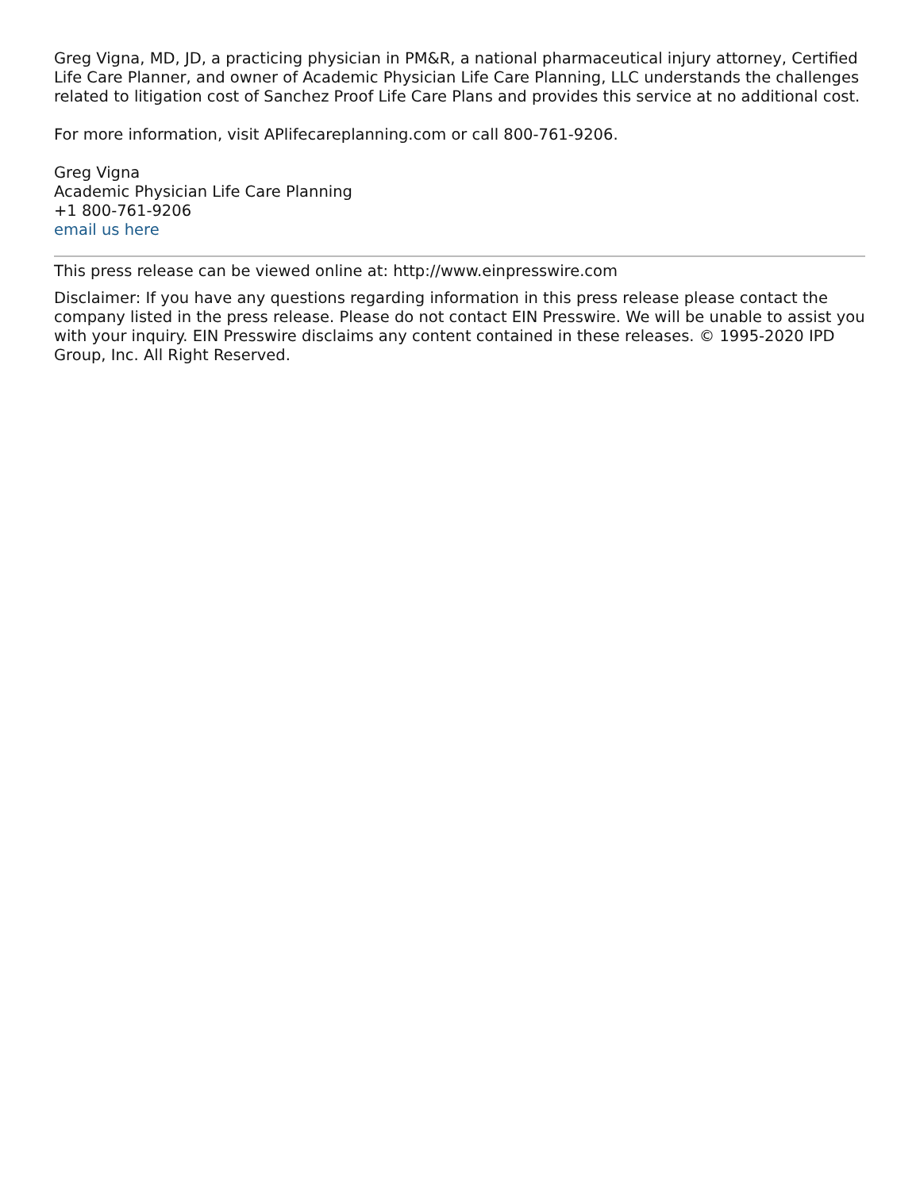Greg Vigna, MD, JD, a practicing physician in PM&R, a national pharmaceutical injury attorney, Certified Life Care Planner, and owner of Academic Physician Life Care Planning, LLC understands the challenges related to litigation cost of Sanchez Proof Life Care Plans and provides this service at no additional cost.
For more information, visit APlifecareplanning.com or call 800-761-9206.
Greg Vigna
Academic Physician Life Care Planning
+1 800-761-9206
email us here
This press release can be viewed online at: http://www.einpresswire.com
Disclaimer: If you have any questions regarding information in this press release please contact the company listed in the press release. Please do not contact EIN Presswire. We will be unable to assist you with your inquiry. EIN Presswire disclaims any content contained in these releases. © 1995-2020 IPD Group, Inc. All Right Reserved.